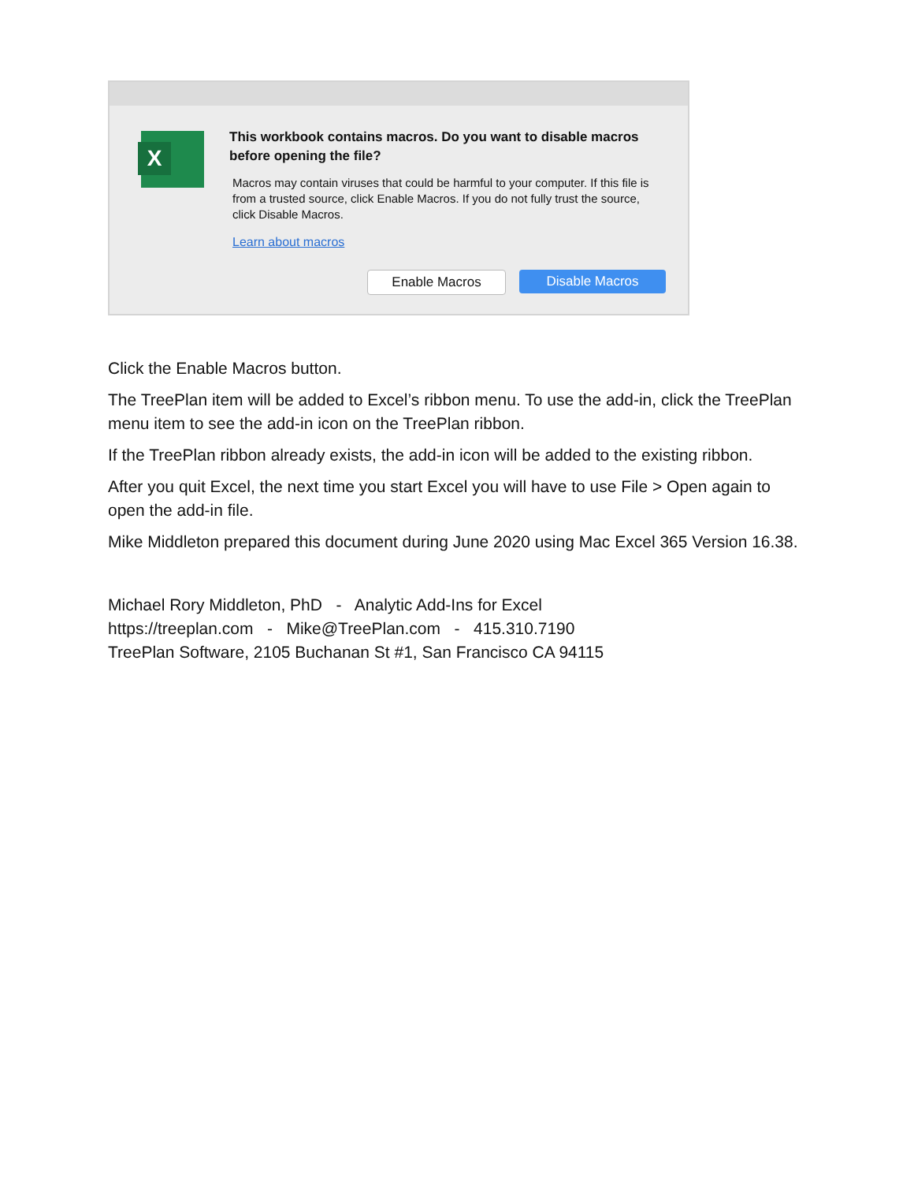X
This workbook contains macros. Do you want to disable macros before opening the file?
Macros may contain viruses that could be harmful to your computer. If this file is from a trusted source, click Enable Macros. If you do not fully trust the source, click Disable Macros.
Learn about macros
Enable Macros Disable Macros
Click the Enable Macros button.
The TreePlan item will be added to Excel’s ribbon menu. To use the add-in, click the TreePlan menu item to see the add-in icon on the TreePlan ribbon.
If the TreePlan ribbon already exists, the add-in icon will be added to the existing ribbon.
After you quit Excel, the next time you start Excel you will have to use File > Open again to open the add-in file.
Mike Middleton prepared this document during June 2020 using Mac Excel 365 Version 16.38.
Michael Rory Middleton, PhD - Analytic Add-Ins for Excel
https://treeplan.com - Mike@TreePlan.com - 415.310.7190
TreePlan Software, 2105 Buchanan St #1, San Francisco CA 94115